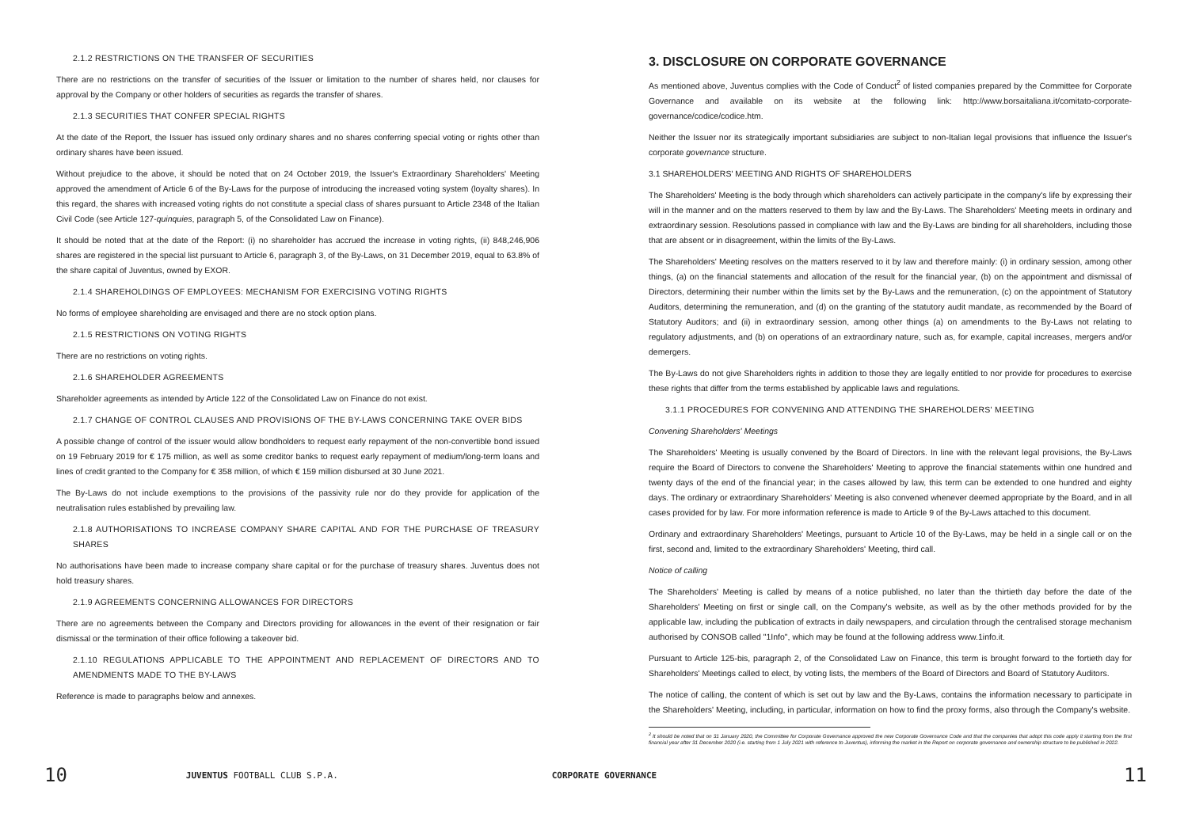2.1.2 RESTRICTIONS ON THE TRANSFER OF SECURITIES
There are no restrictions on the transfer of securities of the Issuer or limitation to the number of shares held, nor clauses for approval by the Company or other holders of securities as regards the transfer of shares.
2.1.3 SECURITIES THAT CONFER SPECIAL RIGHTS
At the date of the Report, the Issuer has issued only ordinary shares and no shares conferring special voting or rights other than ordinary shares have been issued.
Without prejudice to the above, it should be noted that on 24 October 2019, the Issuer's Extraordinary Shareholders' Meeting approved the amendment of Article 6 of the By-Laws for the purpose of introducing the increased voting system (loyalty shares). In this regard, the shares with increased voting rights do not constitute a special class of shares pursuant to Article 2348 of the Italian Civil Code (see Article 127-quinquies, paragraph 5, of the Consolidated Law on Finance).
It should be noted that at the date of the Report: (i) no shareholder has accrued the increase in voting rights, (ii) 848,246,906 shares are registered in the special list pursuant to Article 6, paragraph 3, of the By-Laws, on 31 December 2019, equal to 63.8% of the share capital of Juventus, owned by EXOR.
2.1.4 SHAREHOLDINGS OF EMPLOYEES: MECHANISM FOR EXERCISING VOTING RIGHTS
No forms of employee shareholding are envisaged and there are no stock option plans.
2.1.5 RESTRICTIONS ON VOTING RIGHTS
There are no restrictions on voting rights.
2.1.6 SHAREHOLDER AGREEMENTS
Shareholder agreements as intended by Article 122 of the Consolidated Law on Finance do not exist.
2.1.7 CHANGE OF CONTROL CLAUSES AND PROVISIONS OF THE BY-LAWS CONCERNING TAKE OVER BIDS
A possible change of control of the issuer would allow bondholders to request early repayment of the non-convertible bond issued on 19 February 2019 for € 175 million, as well as some creditor banks to request early repayment of medium/long-term loans and lines of credit granted to the Company for € 358 million, of which € 159 million disbursed at 30 June 2021.
The By-Laws do not include exemptions to the provisions of the passivity rule nor do they provide for application of the neutralisation rules established by prevailing law.
2.1.8 AUTHORISATIONS TO INCREASE COMPANY SHARE CAPITAL AND FOR THE PURCHASE OF TREASURY SHARES
No authorisations have been made to increase company share capital or for the purchase of treasury shares. Juventus does not hold treasury shares.
2.1.9 AGREEMENTS CONCERNING ALLOWANCES FOR DIRECTORS
There are no agreements between the Company and Directors providing for allowances in the event of their resignation or fair dismissal or the termination of their office following a takeover bid.
2.1.10 REGULATIONS APPLICABLE TO THE APPOINTMENT AND REPLACEMENT OF DIRECTORS AND TO AMENDMENTS MADE TO THE BY-LAWS
Reference is made to paragraphs below and annexes.
3. DISCLOSURE ON CORPORATE GOVERNANCE
As mentioned above, Juventus complies with the Code of Conduct<sup>2</sup> of listed companies prepared by the Committee for Corporate Governance and available on its website at the following link: http://www.borsaitaliana.it/comitato-corporate-governance/codice/codice.htm.
Neither the Issuer nor its strategically important subsidiaries are subject to non-Italian legal provisions that influence the Issuer's corporate governance structure.
3.1 SHAREHOLDERS' MEETING AND RIGHTS OF SHAREHOLDERS
The Shareholders' Meeting is the body through which shareholders can actively participate in the company's life by expressing their will in the manner and on the matters reserved to them by law and the By-Laws. The Shareholders' Meeting meets in ordinary and extraordinary session. Resolutions passed in compliance with law and the By-Laws are binding for all shareholders, including those that are absent or in disagreement, within the limits of the By-Laws.
The Shareholders' Meeting resolves on the matters reserved to it by law and therefore mainly: (i) in ordinary session, among other things, (a) on the financial statements and allocation of the result for the financial year, (b) on the appointment and dismissal of Directors, determining their number within the limits set by the By-Laws and the remuneration, (c) on the appointment of Statutory Auditors, determining the remuneration, and (d) on the granting of the statutory audit mandate, as recommended by the Board of Statutory Auditors; and (ii) in extraordinary session, among other things (a) on amendments to the By-Laws not relating to regulatory adjustments, and (b) on operations of an extraordinary nature, such as, for example, capital increases, mergers and/or demergers.
The By-Laws do not give Shareholders rights in addition to those they are legally entitled to nor provide for procedures to exercise these rights that differ from the terms established by applicable laws and regulations.
3.1.1 PROCEDURES FOR CONVENING AND ATTENDING THE SHAREHOLDERS' MEETING
Convening Shareholders' Meetings
The Shareholders' Meeting is usually convened by the Board of Directors. In line with the relevant legal provisions, the By-Laws require the Board of Directors to convene the Shareholders' Meeting to approve the financial statements within one hundred and twenty days of the end of the financial year; in the cases allowed by law, this term can be extended to one hundred and eighty days. The ordinary or extraordinary Shareholders' Meeting is also convened whenever deemed appropriate by the Board, and in all cases provided for by law. For more information reference is made to Article 9 of the By-Laws attached to this document.
Ordinary and extraordinary Shareholders' Meetings, pursuant to Article 10 of the By-Laws, may be held in a single call or on the first, second and, limited to the extraordinary Shareholders' Meeting, third call.
Notice of calling
The Shareholders' Meeting is called by means of a notice published, no later than the thirtieth day before the date of the Shareholders' Meeting on first or single call, on the Company's website, as well as by the other methods provided for by the applicable law, including the publication of extracts in daily newspapers, and circulation through the centralised storage mechanism authorised by CONSOB called "1Info", which may be found at the following address www.1info.it.
Pursuant to Article 125-bis, paragraph 2, of the Consolidated Law on Finance, this term is brought forward to the fortieth day for Shareholders' Meetings called to elect, by voting lists, the members of the Board of Directors and Board of Statutory Auditors.
The notice of calling, the content of which is set out by law and the By-Laws, contains the information necessary to participate in the Shareholders' Meeting, including, in particular, information on how to find the proxy forms, also through the Company's website.
<sup>2</sup> It should be noted that on 31 January 2020, the Committee for Corporate Governance approved the new Corporate Governance Code and that the companies that adopt this code apply it starting from the first financial year after 31 December 2020 (i.e. starting from 1 July 2021 with reference to Juventus), informing the market in the Report on corporate governance and ownership structure to be published in 2022.
10 JUVENTUS FOOTBALL CLUB S.P.A. CORPORATE GOVERNANCE 11